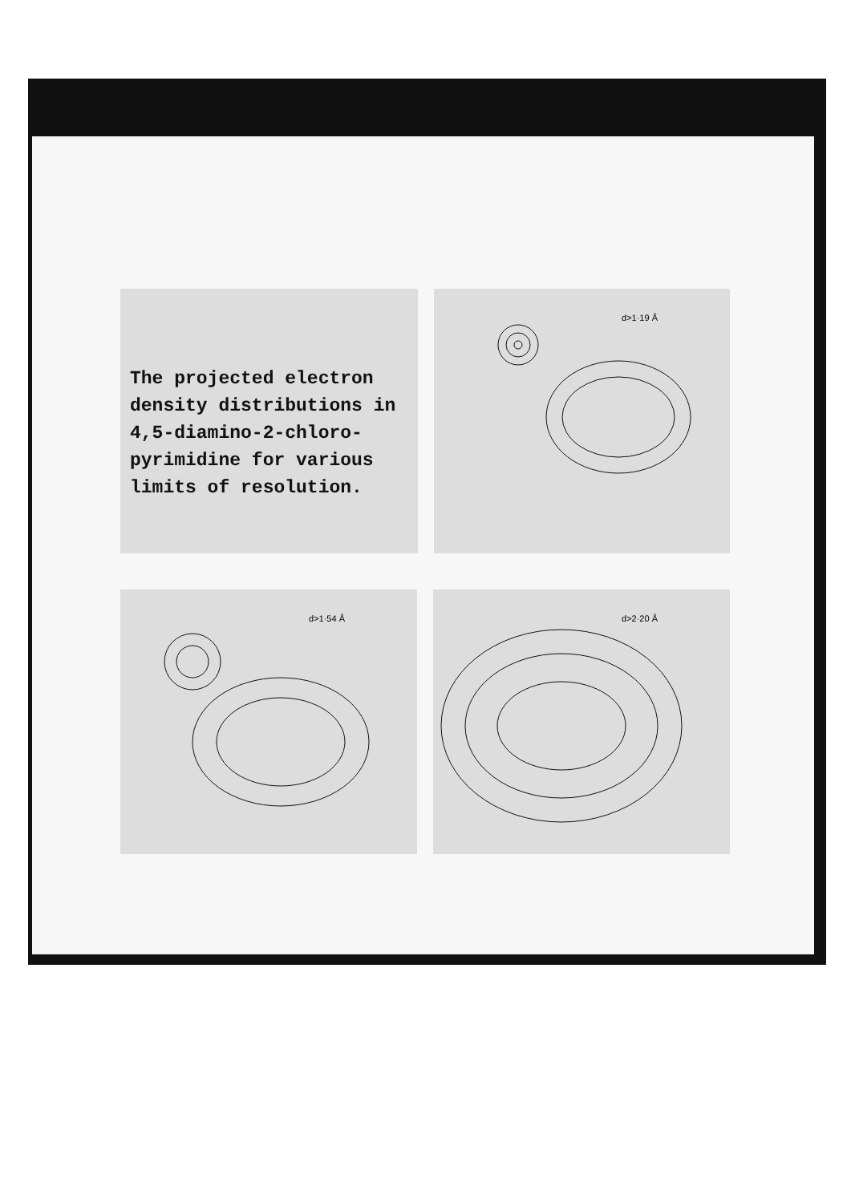The projected electron density distributions in 4,5-diamino-2-chloro-pyrimidine for various limits of resolution.
d>1·19 Å
d>1·54 Å
d>2·20 Å